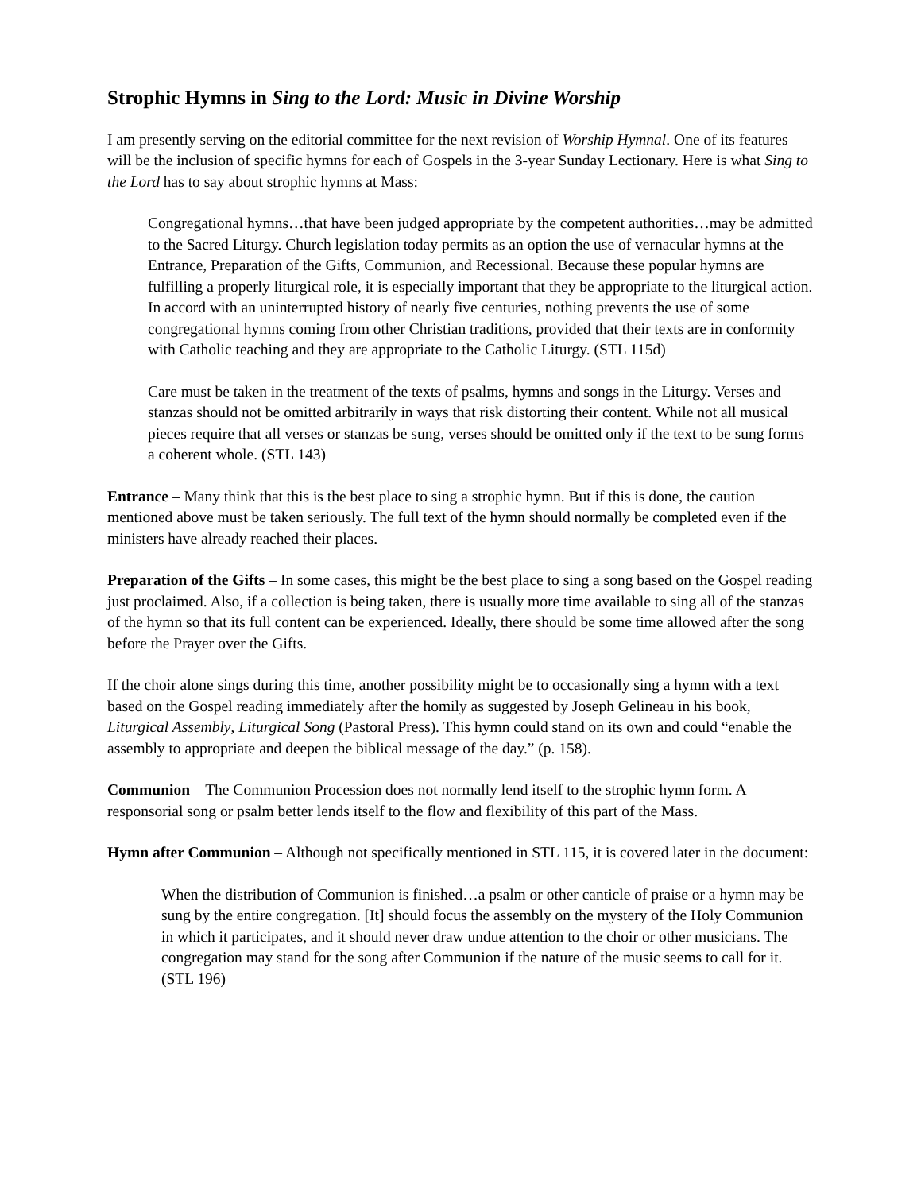Strophic Hymns in Sing to the Lord: Music in Divine Worship
I am presently serving on the editorial committee for the next revision of Worship Hymnal. One of its features will be the inclusion of specific hymns for each of Gospels in the 3-year Sunday Lectionary. Here is what Sing to the Lord has to say about strophic hymns at Mass:
Congregational hymns…that have been judged appropriate by the competent authorities…may be admitted to the Sacred Liturgy. Church legislation today permits as an option the use of vernacular hymns at the Entrance, Preparation of the Gifts, Communion, and Recessional. Because these popular hymns are fulfilling a properly liturgical role, it is especially important that they be appropriate to the liturgical action. In accord with an uninterrupted history of nearly five centuries, nothing prevents the use of some congregational hymns coming from other Christian traditions, provided that their texts are in conformity with Catholic teaching and they are appropriate to the Catholic Liturgy. (STL 115d)
Care must be taken in the treatment of the texts of psalms, hymns and songs in the Liturgy. Verses and stanzas should not be omitted arbitrarily in ways that risk distorting their content. While not all musical pieces require that all verses or stanzas be sung, verses should be omitted only if the text to be sung forms a coherent whole. (STL 143)
Entrance – Many think that this is the best place to sing a strophic hymn. But if this is done, the caution mentioned above must be taken seriously. The full text of the hymn should normally be completed even if the ministers have already reached their places.
Preparation of the Gifts – In some cases, this might be the best place to sing a song based on the Gospel reading just proclaimed. Also, if a collection is being taken, there is usually more time available to sing all of the stanzas of the hymn so that its full content can be experienced. Ideally, there should be some time allowed after the song before the Prayer over the Gifts.
If the choir alone sings during this time, another possibility might be to occasionally sing a hymn with a text based on the Gospel reading immediately after the homily as suggested by Joseph Gelineau in his book, Liturgical Assembly, Liturgical Song (Pastoral Press). This hymn could stand on its own and could “enable the assembly to appropriate and deepen the biblical message of the day.” (p. 158).
Communion – The Communion Procession does not normally lend itself to the strophic hymn form. A responsorial song or psalm better lends itself to the flow and flexibility of this part of the Mass.
Hymn after Communion – Although not specifically mentioned in STL 115, it is covered later in the document:
When the distribution of Communion is finished…a psalm or other canticle of praise or a hymn may be sung by the entire congregation. [It] should focus the assembly on the mystery of the Holy Communion in which it participates, and it should never draw undue attention to the choir or other musicians. The congregation may stand for the song after Communion if the nature of the music seems to call for it. (STL 196)